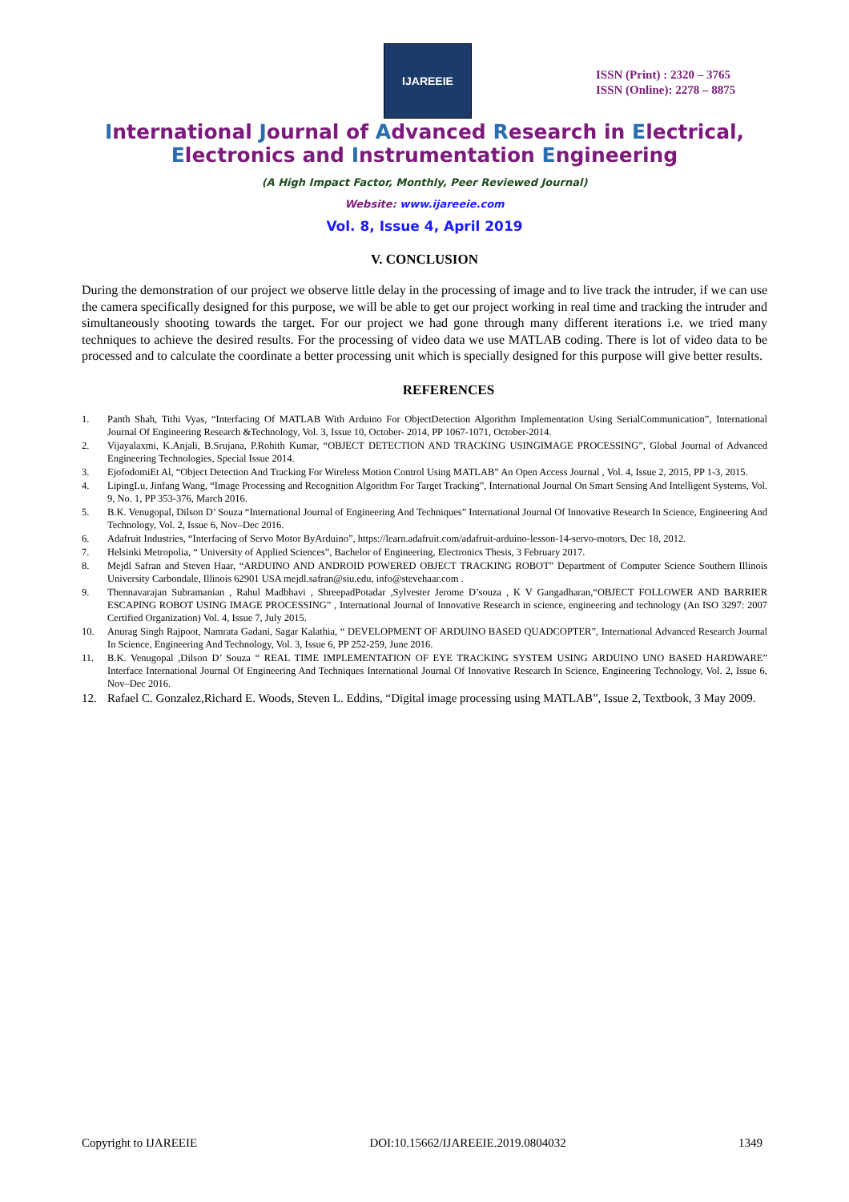IJAREEIE
ISSN (Print) : 2320 – 3765
ISSN (Online): 2278 – 8875
International Journal of Advanced Research in Electrical,
Electronics and Instrumentation Engineering
(A High Impact Factor, Monthly, Peer Reviewed Journal)
Website: www.ijareeie.com
Vol. 8, Issue 4, April 2019
V. CONCLUSION
During the demonstration of our project we observe little delay in the processing of image and to live track the intruder, if we can use the camera specifically designed for this purpose, we will be able to get our project working in real time and tracking the intruder and simultaneously shooting towards the target. For our project we had gone through many different iterations i.e. we tried many techniques to achieve the desired results. For the processing of video data we use MATLAB coding. There is lot of video data to be processed and to calculate the coordinate a better processing unit which is specially designed for this purpose will give better results.
REFERENCES
1. Panth Shah, Tithi Vyas, “Interfacing Of MATLAB With Arduino For ObjectDetection Algorithm Implementation Using SerialCommunication”, International Journal Of Engineering Research &Technology, Vol. 3, Issue 10, October- 2014, PP 1067-1071, October-2014.
2. Vijayalaxmi, K.Anjali, B.Srujana, P.Rohith Kumar, “OBJECT DETECTION AND TRACKING USINGIMAGE PROCESSING”, Global Journal of Advanced Engineering Technologies, Special Issue 2014.
3. EjofodomiEt Al, “Object Detection And Tracking For Wireless Motion Control Using MATLAB” An Open Access Journal , Vol. 4, Issue 2, 2015, PP 1-3, 2015.
4. LipingLu, Jinfang Wang, “Image Processing and Recognition Algorithm For Target Tracking”, International Journal On Smart Sensing And Intelligent Systems, Vol. 9, No. 1, PP 353-376, March 2016.
5. B.K. Venugopal, Dilson D’ Souza “International Journal of Engineering And Techniques” International Journal Of Innovative Research In Science, Engineering And Technology, Vol. 2, Issue 6, Nov–Dec 2016.
6. Adafruit Industries, “Interfacing of Servo Motor ByArduino”, https://learn.adafruit.com/adafruit-arduino-lesson-14-servo-motors, Dec 18, 2012.
7. Helsinki Metropolia, “ University of Applied Sciences”, Bachelor of Engineering, Electronics Thesis, 3 February 2017.
8. Mejdl Safran and Steven Haar, “ARDUINO AND ANDROID POWERED OBJECT TRACKING ROBOT” Department of Computer Science Southern Illinois University Carbondale, Illinois 62901 USA mejdl.safran@siu.edu, info@stevehaar.com .
9. Thennavarajan Subramanian , Rahul Madbhavi , ShreepadPotadar ,Sylvester Jerome D’souza , K V Gangadharan,“OBJECT FOLLOWER AND BARRIER ESCAPING ROBOT USING IMAGE PROCESSING” , International Journal of Innovative Research in science, engineering and technology (An ISO 3297: 2007 Certified Organization) Vol. 4, Issue 7, July 2015.
10. Anurag Singh Rajpoot, Namrata Gadani, Sagar Kalathia, “ DEVELOPMENT OF ARDUINO BASED QUADCOPTER”, International Advanced Research Journal In Science, Engineering And Technology, Vol. 3, Issue 6, PP 252-259, June 2016.
11. B.K. Venugopal ,Dilson D’ Souza “ REAL TIME IMPLEMENTATION OF EYE TRACKING SYSTEM USING ARDUINO UNO BASED HARDWARE” Interface International Journal Of Engineering And Techniques International Journal Of Innovative Research In Science, Engineering Technology, Vol. 2, Issue 6, Nov–Dec 2016.
12. Rafael C. Gonzalez,Richard E. Woods, Steven L. Eddins, “Digital image processing using MATLAB”, Issue 2, Textbook, 3 May 2009.
Copyright to IJAREEIE DOI:10.15662/IJAREEIE.2019.0804032 1349